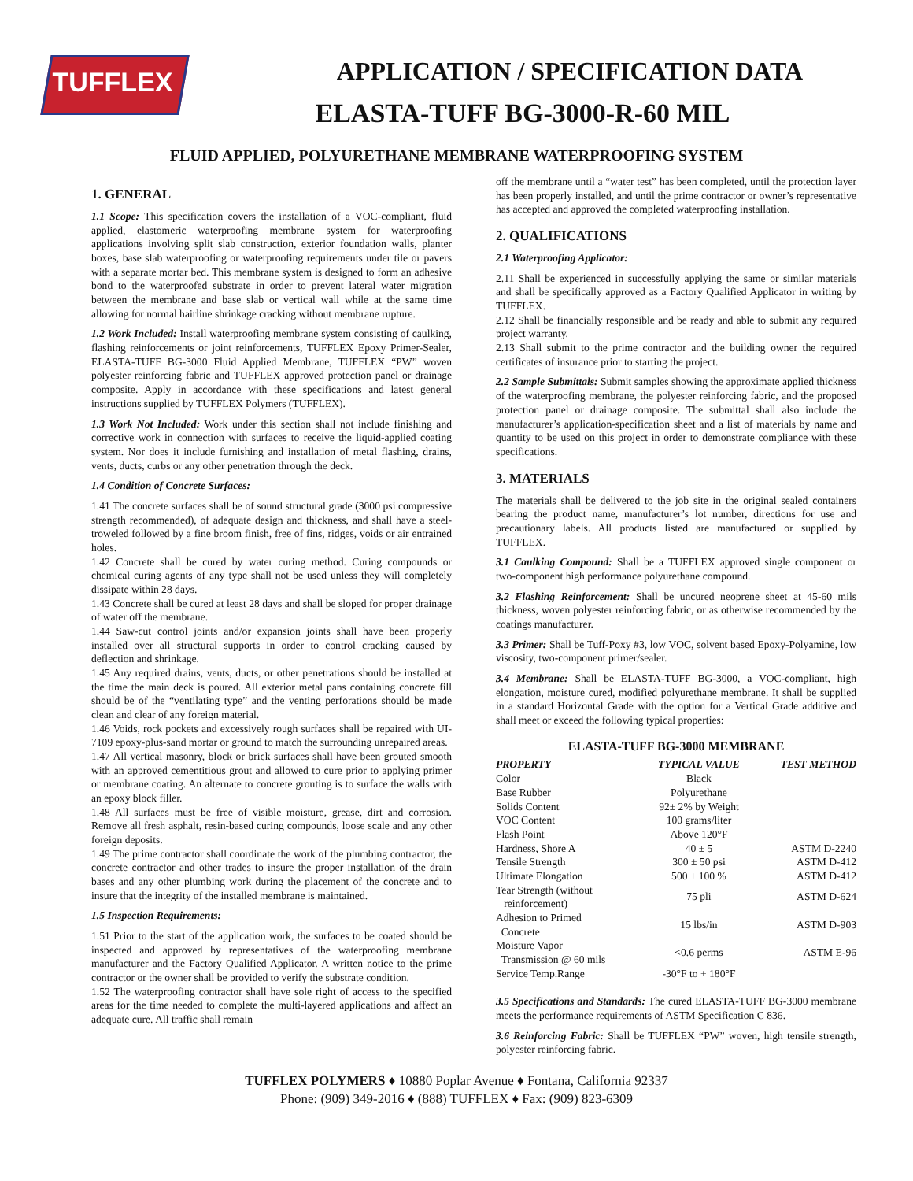TUFFLEX
APPLICATION / SPECIFICATION DATA
ELASTA-TUFF BG-3000-R-60 MIL
FLUID APPLIED, POLYURETHANE MEMBRANE WATERPROOFING SYSTEM
1. GENERAL
1.1 Scope: This specification covers the installation of a VOC-compliant, fluid applied, elastomeric waterproofing membrane system for waterproofing applications involving split slab construction, exterior foundation walls, planter boxes, base slab waterproofing or waterproofing requirements under tile or pavers with a separate mortar bed. This membrane system is designed to form an adhesive bond to the waterproofed substrate in order to prevent lateral water migration between the membrane and base slab or vertical wall while at the same time allowing for normal hairline shrinkage cracking without membrane rupture.
1.2 Work Included: Install waterproofing membrane system consisting of caulking, flashing reinforcements or joint reinforcements, TUFFLEX Epoxy Primer-Sealer, ELASTA-TUFF BG-3000 Fluid Applied Membrane, TUFFLEX “PW” woven polyester reinforcing fabric and TUFFLEX approved protection panel or drainage composite. Apply in accordance with these specifications and latest general instructions supplied by TUFFLEX Polymers (TUFFLEX).
1.3 Work Not Included: Work under this section shall not include finishing and corrective work in connection with surfaces to receive the liquid-applied coating system. Nor does it include furnishing and installation of metal flashing, drains, vents, ducts, curbs or any other penetration through the deck.
1.4 Condition of Concrete Surfaces:
1.41 The concrete surfaces shall be of sound structural grade (3000 psi compressive strength recommended), of adequate design and thickness, and shall have a steel-troweled followed by a fine broom finish, free of fins, ridges, voids or air entrained holes.
1.42 Concrete shall be cured by water curing method. Curing compounds or chemical curing agents of any type shall not be used unless they will completely dissipate within 28 days.
1.43 Concrete shall be cured at least 28 days and shall be sloped for proper drainage of water off the membrane.
1.44 Saw-cut control joints and/or expansion joints shall have been properly installed over all structural supports in order to control cracking caused by deflection and shrinkage.
1.45 Any required drains, vents, ducts, or other penetrations should be installed at the time the main deck is poured. All exterior metal pans containing concrete fill should be of the “ventilating type” and the venting perforations should be made clean and clear of any foreign material.
1.46 Voids, rock pockets and excessively rough surfaces shall be repaired with UI-7109 epoxy-plus-sand mortar or ground to match the surrounding unrepaired areas.
1.47 All vertical masonry, block or brick surfaces shall have been grouted smooth with an approved cementitious grout and allowed to cure prior to applying primer or membrane coating. An alternate to concrete grouting is to surface the walls with an epoxy block filler.
1.48 All surfaces must be free of visible moisture, grease, dirt and corrosion. Remove all fresh asphalt, resin-based curing compounds, loose scale and any other foreign deposits.
1.49 The prime contractor shall coordinate the work of the plumbing contractor, the concrete contractor and other trades to insure the proper installation of the drain bases and any other plumbing work during the placement of the concrete and to insure that the integrity of the installed membrane is maintained.
1.5 Inspection Requirements:
1.51 Prior to the start of the application work, the surfaces to be coated should be inspected and approved by representatives of the waterproofing membrane manufacturer and the Factory Qualified Applicator. A written notice to the prime contractor or the owner shall be provided to verify the substrate condition.
1.52 The waterproofing contractor shall have sole right of access to the specified areas for the time needed to complete the multi-layered applications and affect an adequate cure. All traffic shall remain
off the membrane until a “water test” has been completed, until the protection layer has been properly installed, and until the prime contractor or owner’s representative has accepted and approved the completed waterproofing installation.
2. QUALIFICATIONS
2.1 Waterproofing Applicator:
2.11 Shall be experienced in successfully applying the same or similar materials and shall be specifically approved as a Factory Qualified Applicator in writing by TUFFLEX.
2.12 Shall be financially responsible and be ready and able to submit any required project warranty.
2.13 Shall submit to the prime contractor and the building owner the required certificates of insurance prior to starting the project.
2.2 Sample Submittals: Submit samples showing the approximate applied thickness of the waterproofing membrane, the polyester reinforcing fabric, and the proposed protection panel or drainage composite. The submittal shall also include the manufacturer’s application-specification sheet and a list of materials by name and quantity to be used on this project in order to demonstrate compliance with these specifications.
3. MATERIALS
The materials shall be delivered to the job site in the original sealed containers bearing the product name, manufacturer’s lot number, directions for use and precautionary labels. All products listed are manufactured or supplied by TUFFLEX.
3.1 Caulking Compound: Shall be a TUFFLEX approved single component or two-component high performance polyurethane compound.
3.2 Flashing Reinforcement: Shall be uncured neoprene sheet at 45-60 mils thickness, woven polyester reinforcing fabric, or as otherwise recommended by the coatings manufacturer.
3.3 Primer: Shall be Tuff-Poxy #3, low VOC, solvent based Epoxy-Polyamine, low viscosity, two-component primer/sealer.
3.4 Membrane: Shall be ELASTA-TUFF BG-3000, a VOC-compliant, high elongation, moisture cured, modified polyurethane membrane. It shall be supplied in a standard Horizontal Grade with the option for a Vertical Grade additive and shall meet or exceed the following typical properties:
ELASTA-TUFF BG-3000 MEMBRANE
| PROPERTY | TYPICAL VALUE | TEST METHOD |
| --- | --- | --- |
| Color | Black | |
| Base Rubber | Polyurethane | |
| Solids Content | 92± 2% by Weight | |
| VOC Content | 100 grams/liter | |
| Flash Point | Above 120°F | |
| Hardness, Shore A | 40 ± 5 | ASTM D-2240 |
| Tensile Strength | 300 ± 50 psi | ASTM D-412 |
| Ultimate Elongation | 500 ± 100 % | ASTM D-412 |
| Tear Strength (without reinforcement) | 75 pli | ASTM D-624 |
| Adhesion to Primed Concrete | 15 lbs/in | ASTM D-903 |
| Moisture Vapor Transmission @ 60 mils | <0.6 perms | ASTM E-96 |
| Service Temp.Range | -30°F to + 180°F | |
3.5 Specifications and Standards: The cured ELASTA-TUFF BG-3000 membrane meets the performance requirements of ASTM Specification C 836.
3.6 Reinforcing Fabric: Shall be TUFFLEX “PW” woven, high tensile strength, polyester reinforcing fabric.
TUFFLEX POLYMERS ♦ 10880 Poplar Avenue ♦ Fontana, California 92337
Phone: (909) 349-2016 ♦ (888) TUFFLEX ♦ Fax: (909) 823-6309